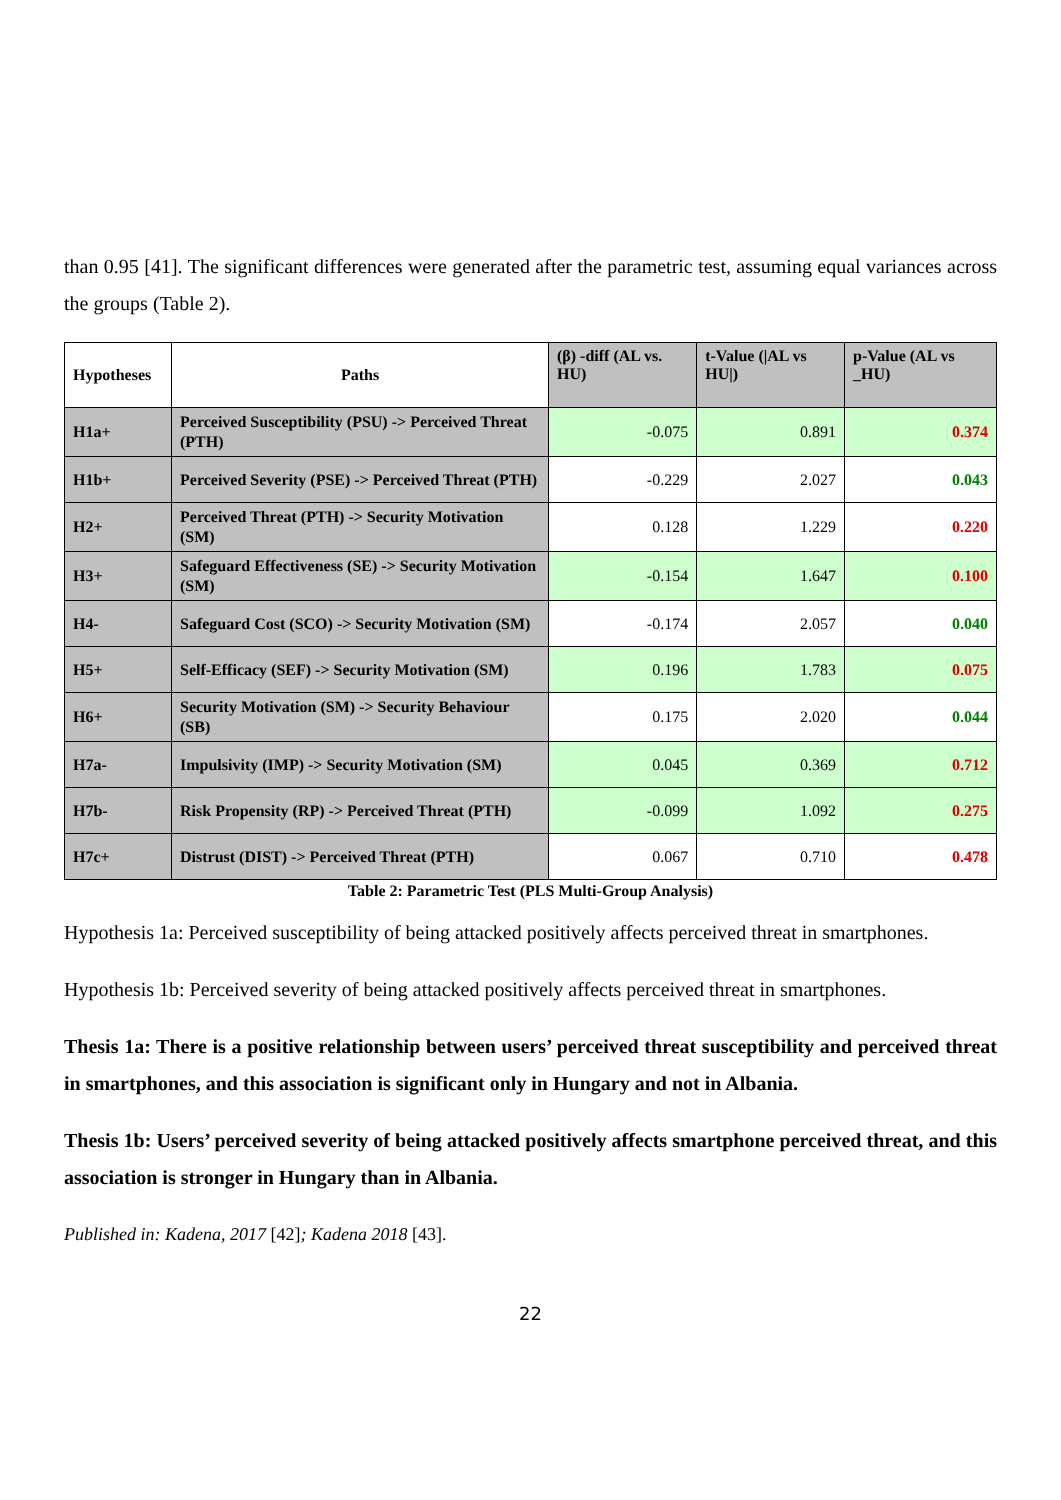than 0.95 [41]. The significant differences were generated after the parametric test, assuming equal variances across the groups (Table 2).
| Hypotheses | Paths | (β) -diff (AL vs. HU) | t-Value (/AL vs HU/) | p-Value (AL vs _HU) |
| --- | --- | --- | --- | --- |
| H1a+ | Perceived Susceptibility (PSU) -> Perceived Threat (PTH) | -0.075 | 0.891 | 0.374 |
| H1b+ | Perceived Severity (PSE) -> Perceived Threat (PTH) | -0.229 | 2.027 | 0.043 |
| H2+ | Perceived Threat (PTH) -> Security Motivation (SM) | 0.128 | 1.229 | 0.220 |
| H3+ | Safeguard Effectiveness (SE) -> Security Motivation (SM) | -0.154 | 1.647 | 0.100 |
| H4- | Safeguard Cost (SCO) -> Security Motivation (SM) | -0.174 | 2.057 | 0.040 |
| H5+ | Self-Efficacy (SEF) -> Security Motivation (SM) | 0.196 | 1.783 | 0.075 |
| H6+ | Security Motivation (SM) -> Security Behaviour (SB) | 0.175 | 2.020 | 0.044 |
| H7a- | Impulsivity (IMP) -> Security Motivation (SM) | 0.045 | 0.369 | 0.712 |
| H7b- | Risk Propensity (RP) -> Perceived Threat (PTH) | -0.099 | 1.092 | 0.275 |
| H7c+ | Distrust (DIST) -> Perceived Threat (PTH) | 0.067 | 0.710 | 0.478 |
Table 2: Parametric Test (PLS Multi-Group Analysis)
Hypothesis 1a: Perceived susceptibility of being attacked positively affects perceived threat in smartphones.
Hypothesis 1b: Perceived severity of being attacked positively affects perceived threat in smartphones.
Thesis 1a: There is a positive relationship between users’ perceived threat susceptibility and perceived threat in smartphones, and this association is significant only in Hungary and not in Albania.
Thesis 1b: Users’ perceived severity of being attacked positively affects smartphone perceived threat, and this association is stronger in Hungary than in Albania.
Published in: Kadena, 2017 [42]; Kadena 2018 [43].
22